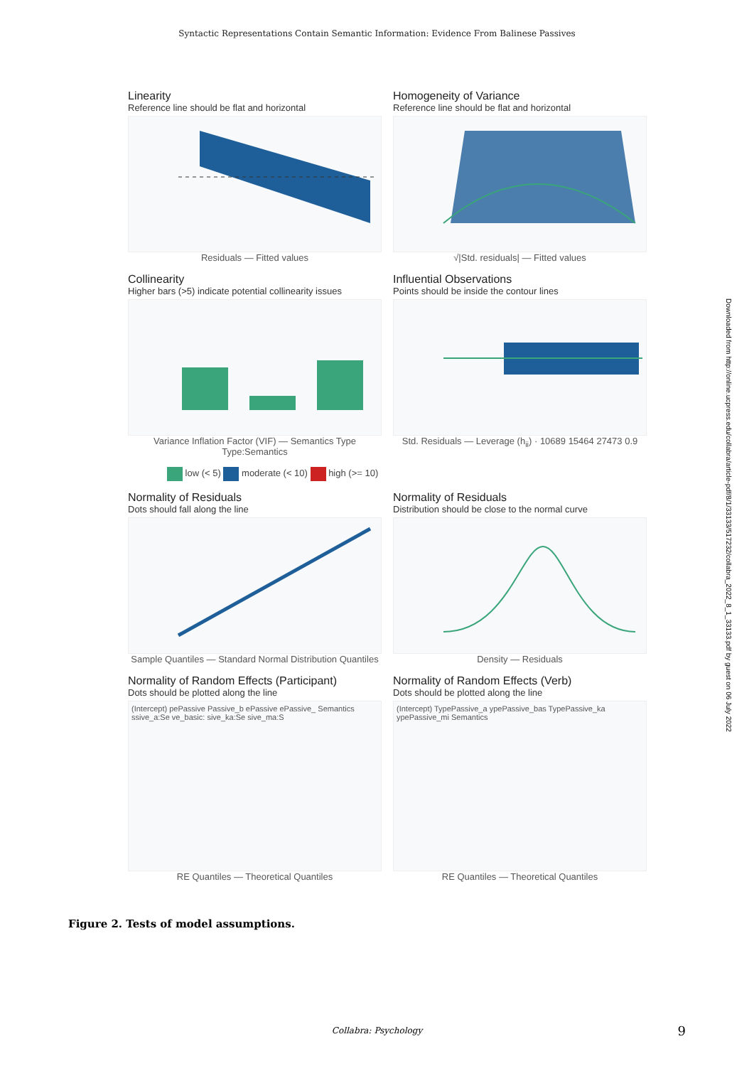Syntactic Representations Contain Semantic Information: Evidence From Balinese Passives
Downloaded from http://online.ucpress.edu/collabra/article-pdf/8/1/33133/517232/collabra_2022_8_1_33133.pdf by guest on 06 July 2022
Linearity
Reference line should be flat and horizontal
Residuals — Fitted values
Homogeneity of Variance
Reference line should be flat and horizontal
√|Std. residuals| — Fitted values
Collinearity
Higher bars (>5) indicate potential collinearity issues
Variance Inflation Factor (VIF) — Semantics Type Type:Semantics
Influential Observations
Points should be inside the contour lines
Std. Residuals — Leverage (h<sub>ii</sub>) · 10689 15464 27473 0.9
low (< 5) moderate (< 10) high (>= 10)
Normality of Residuals
Dots should fall along the line
Sample Quantiles — Standard Normal Distribution Quantiles
Normality of Residuals
Distribution should be close to the normal curve
Density — Residuals
Normality of Random Effects (Participant)
Dots should be plotted along the line
(Intercept) pePassive Passive_b ePassive ePassive_ Semantics ssive_a:Se ve_basic: sive_ka:Se sive_ma:S
RE Quantiles — Theoretical Quantiles
Normality of Random Effects (Verb)
Dots should be plotted along the line
(Intercept) TypePassive_a ypePassive_bas TypePassive_ka ypePassive_mi Semantics
RE Quantiles — Theoretical Quantiles
Figure 2. Tests of model assumptions.
Collabra: Psychology 9